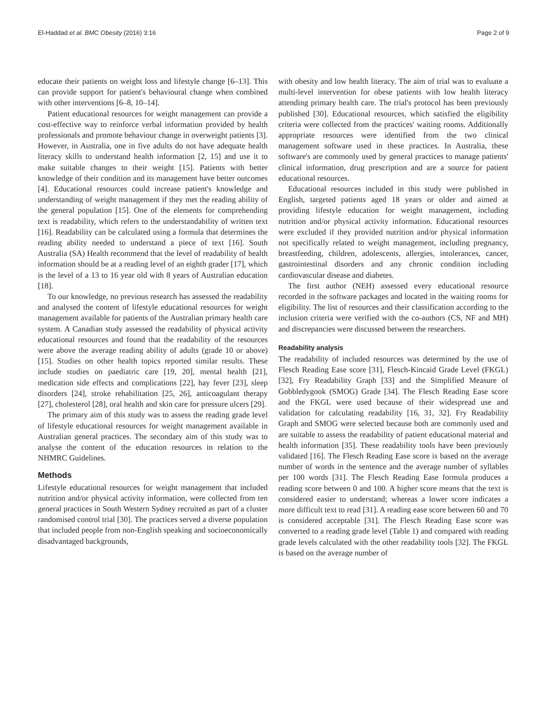El-Haddad et al. BMC Obesity (2016) 3:16 Page 2 of 9
educate their patients on weight loss and lifestyle change [6–13]. This can provide support for patient's behavioural change when combined with other interventions [6–8, 10–14].
Patient educational resources for weight management can provide a cost-effective way to reinforce verbal information provided by health professionals and promote behaviour change in overweight patients [3]. However, in Australia, one in five adults do not have adequate health literacy skills to understand health information [2, 15] and use it to make suitable changes to their weight [15]. Patients with better knowledge of their condition and its management have better outcomes [4]. Educational resources could increase patient's knowledge and understanding of weight management if they met the reading ability of the general population [15]. One of the elements for comprehending text is readability, which refers to the understandability of written text [16]. Readability can be calculated using a formula that determines the reading ability needed to understand a piece of text [16]. South Australia (SA) Health recommend that the level of readability of health information should be at a reading level of an eighth grader [17], which is the level of a 13 to 16 year old with 8 years of Australian education [18].
To our knowledge, no previous research has assessed the readability and analysed the content of lifestyle educational resources for weight management available for patients of the Australian primary health care system. A Canadian study assessed the readability of physical activity educational resources and found that the readability of the resources were above the average reading ability of adults (grade 10 or above) [15]. Studies on other health topics reported similar results. These include studies on paediatric care [19, 20], mental health [21], medication side effects and complications [22], hay fever [23], sleep disorders [24], stroke rehabilitation [25, 26], anticoagulant therapy [27], cholesterol [28], oral health and skin care for pressure ulcers [29].
The primary aim of this study was to assess the reading grade level of lifestyle educational resources for weight management available in Australian general practices. The secondary aim of this study was to analyse the content of the education resources in relation to the NHMRC Guidelines.
Methods
Lifestyle educational resources for weight management that included nutrition and/or physical activity information, were collected from ten general practices in South Western Sydney recruited as part of a cluster randomised control trial [30]. The practices served a diverse population that included people from non-English speaking and socioeconomically disadvantaged backgrounds,
with obesity and low health literacy. The aim of trial was to evaluate a multi-level intervention for obese patients with low health literacy attending primary health care. The trial's protocol has been previously published [30]. Educational resources, which satisfied the eligibility criteria were collected from the practices' waiting rooms. Additionally appropriate resources were identified from the two clinical management software used in these practices. In Australia, these software's are commonly used by general practices to manage patients' clinical information, drug prescription and are a source for patient educational resources.
Educational resources included in this study were published in English, targeted patients aged 18 years or older and aimed at providing lifestyle education for weight management, including nutrition and/or physical activity information. Educational resources were excluded if they provided nutrition and/or physical information not specifically related to weight management, including pregnancy, breastfeeding, children, adolescents, allergies, intolerances, cancer, gastrointestinal disorders and any chronic condition including cardiovascular disease and diabetes.
The first author (NEH) assessed every educational resource recorded in the software packages and located in the waiting rooms for eligibility. The list of resources and their classification according to the inclusion criteria were verified with the co-authors (CS, NF and MH) and discrepancies were discussed between the researchers.
Readability analysis
The readability of included resources was determined by the use of Flesch Reading Ease score [31], Flesch-Kincaid Grade Level (FKGL) [32], Fry Readability Graph [33] and the Simplified Measure of Gobbledygook (SMOG) Grade [34]. The Flesch Reading Ease score and the FKGL were used because of their widespread use and validation for calculating readability [16, 31, 32]. Fry Readability Graph and SMOG were selected because both are commonly used and are suitable to assess the readability of patient educational material and health information [35]. These readability tools have been previously validated [16]. The Flesch Reading Ease score is based on the average number of words in the sentence and the average number of syllables per 100 words [31]. The Flesch Reading Ease formula produces a reading score between 0 and 100. A higher score means that the text is considered easier to understand; whereas a lower score indicates a more difficult text to read [31]. A reading ease score between 60 and 70 is considered acceptable [31]. The Flesch Reading Ease score was converted to a reading grade level (Table 1) and compared with reading grade levels calculated with the other readability tools [32]. The FKGL is based on the average number of